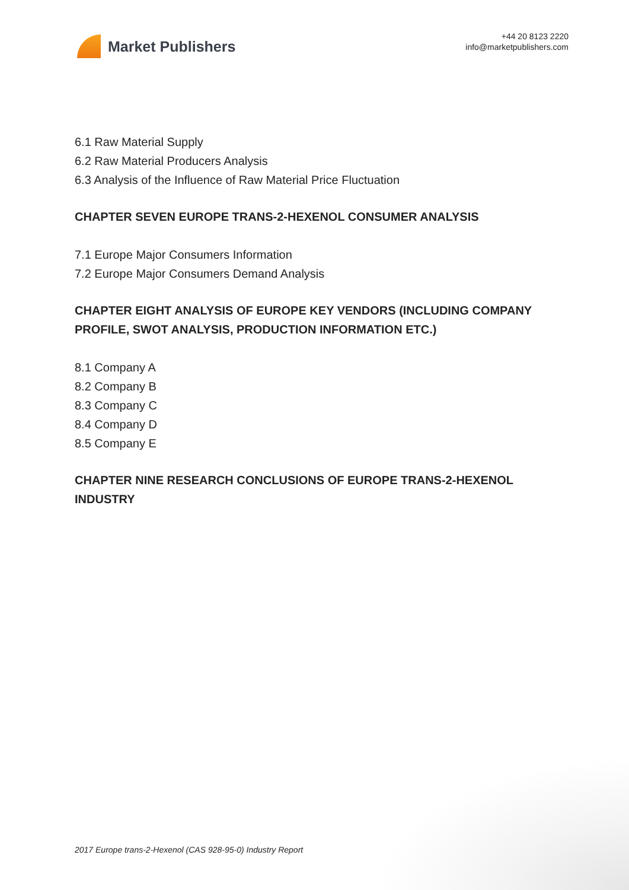Market Publishers
+44 20 8123 2220
info@marketpublishers.com
6.1 Raw Material Supply
6.2 Raw Material Producers Analysis
6.3 Analysis of the Influence of Raw Material Price Fluctuation
CHAPTER SEVEN EUROPE TRANS-2-HEXENOL CONSUMER ANALYSIS
7.1 Europe Major Consumers Information
7.2 Europe Major Consumers Demand Analysis
CHAPTER EIGHT ANALYSIS OF EUROPE KEY VENDORS (INCLUDING COMPANY PROFILE, SWOT ANALYSIS, PRODUCTION INFORMATION ETC.)
8.1 Company A
8.2 Company B
8.3 Company C
8.4 Company D
8.5 Company E
CHAPTER NINE RESEARCH CONCLUSIONS OF EUROPE TRANS-2-HEXENOL INDUSTRY
2017 Europe trans-2-Hexenol (CAS 928-95-0) Industry Report